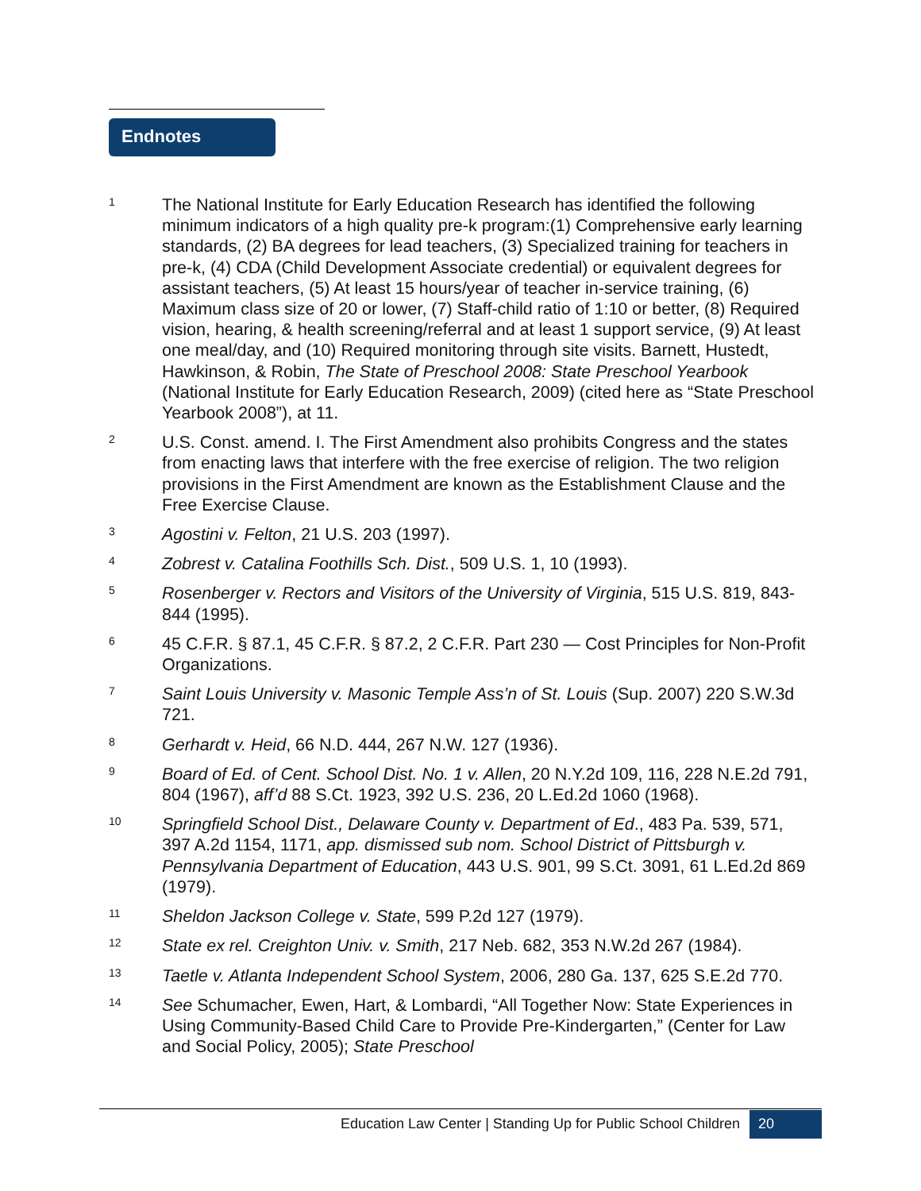Endnotes
<sup>1</sup>
The National Institute for Early Education Research has identified the following minimum indicators of a high quality pre-k program:(1) Comprehensive early learning standards, (2) BA degrees for lead teachers, (3) Specialized training for teachers in pre-k, (4) CDA (Child Development Associate credential) or equivalent degrees for assistant teachers, (5) At least 15 hours/year of teacher in-service training, (6) Maximum class size of 20 or lower, (7) Staff-child ratio of 1:10 or better, (8) Required vision, hearing, & health screening/referral and at least 1 support service, (9) At least one meal/day, and (10) Required monitoring through site visits. Barnett, Hustedt, Hawkinson, & Robin, The State of Preschool 2008: State Preschool Yearbook (National Institute for Early Education Research, 2009) (cited here as “State Preschool Yearbook 2008”), at 11.
<sup>2</sup>
U.S. Const. amend. I. The First Amendment also prohibits Congress and the states from enacting laws that interfere with the free exercise of religion. The two religion provisions in the First Amendment are known as the Establishment Clause and the Free Exercise Clause.
<sup>3</sup>
Agostini v. Felton, 21 U.S. 203 (1997).
<sup>4</sup>
Zobrest v. Catalina Foothills Sch. Dist., 509 U.S. 1, 10 (1993).
<sup>5</sup>
Rosenberger v. Rectors and Visitors of the University of Virginia, 515 U.S. 819, 843-844 (1995).
<sup>6</sup>
45 C.F.R. § 87.1, 45 C.F.R. § 87.2, 2 C.F.R. Part 230 — Cost Principles for Non-Profit Organizations.
<sup>7</sup>
Saint Louis University v. Masonic Temple Ass’n of St. Louis (Sup. 2007) 220 S.W.3d 721.
<sup>8</sup>
Gerhardt v. Heid, 66 N.D. 444, 267 N.W. 127 (1936).
<sup>9</sup>
Board of Ed. of Cent. School Dist. No. 1 v. Allen, 20 N.Y.2d 109, 116, 228 N.E.2d 791, 804 (1967), aff’d 88 S.Ct. 1923, 392 U.S. 236, 20 L.Ed.2d 1060 (1968).
<sup>10</sup>
Springfield School Dist., Delaware County v. Department of Ed., 483 Pa. 539, 571, 397 A.2d 1154, 1171, app. dismissed sub nom. School District of Pittsburgh v. Pennsylvania Department of Education, 443 U.S. 901, 99 S.Ct. 3091, 61 L.Ed.2d 869 (1979).
<sup>11</sup>
Sheldon Jackson College v. State, 599 P.2d 127 (1979).
<sup>12</sup>
State ex rel. Creighton Univ. v. Smith, 217 Neb. 682, 353 N.W.2d 267 (1984).
<sup>13</sup>
Taetle v. Atlanta Independent School System, 2006, 280 Ga. 137, 625 S.E.2d 770.
<sup>14</sup>
See Schumacher, Ewen, Hart, & Lombardi, “All Together Now: State Experiences in Using Community-Based Child Care to Provide Pre-Kindergarten,” (Center for Law and Social Policy, 2005); State Preschool
Education Law Center | Standing Up for Public School Children 20